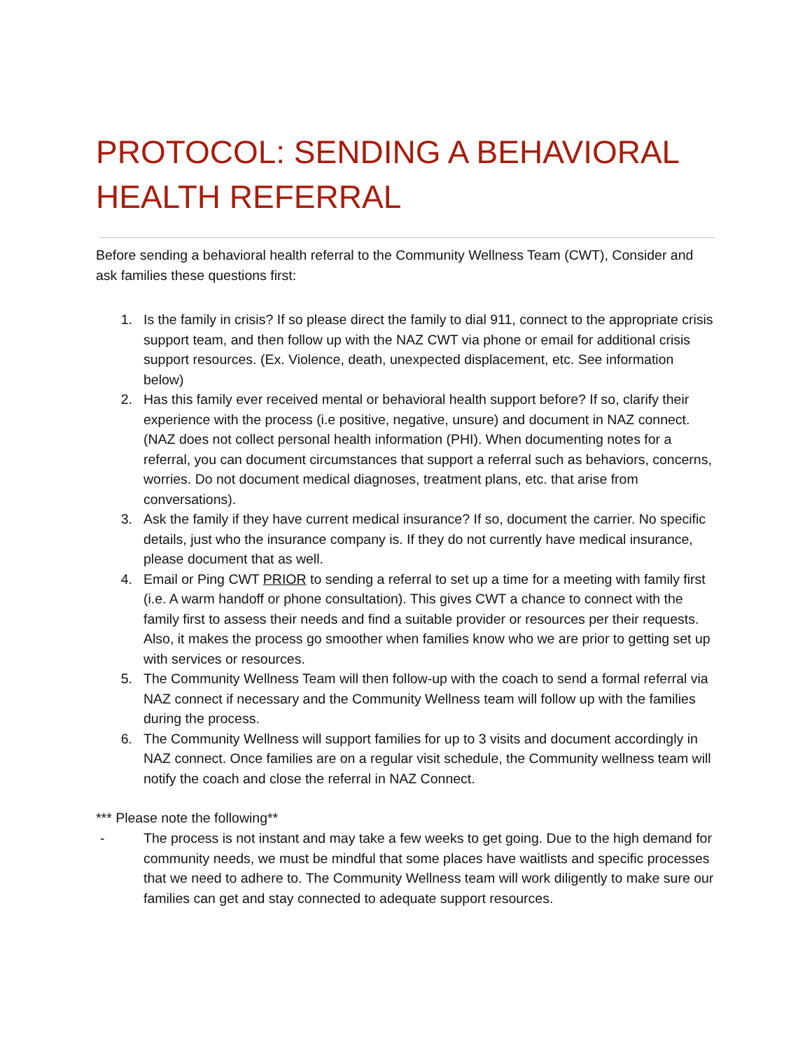PROTOCOL: SENDING A BEHAVIORAL HEALTH REFERRAL
Before sending a behavioral health referral to the Community Wellness Team (CWT), Consider and ask families these questions first:
1. Is the family in crisis? If so please direct the family to dial 911, connect to the appropriate crisis support team, and then follow up with the NAZ CWT via phone or email for additional crisis support resources. (Ex. Violence, death, unexpected displacement, etc. See information below)
2. Has this family ever received mental or behavioral health support before? If so, clarify their experience with the process (i.e positive, negative, unsure) and document in NAZ connect. (NAZ does not collect personal health information (PHI). When documenting notes for a referral, you can document circumstances that support a referral such as behaviors, concerns, worries. Do not document medical diagnoses, treatment plans, etc. that arise from conversations).
3. Ask the family if they have current medical insurance? If so, document the carrier. No specific details, just who the insurance company is. If they do not currently have medical insurance, please document that as well.
4. Email or Ping CWT PRIOR to sending a referral to set up a time for a meeting with family first (i.e. A warm handoff or phone consultation). This gives CWT a chance to connect with the family first to assess their needs and find a suitable provider or resources per their requests. Also, it makes the process go smoother when families know who we are prior to getting set up with services or resources.
5. The Community Wellness Team will then follow-up with the coach to send a formal referral via NAZ connect if necessary and the Community Wellness team will follow up with the families during the process.
6. The Community Wellness will support families for up to 3 visits and document accordingly in NAZ connect. Once families are on a regular visit schedule, the Community wellness team will notify the coach and close the referral in NAZ Connect.
*** Please note the following**
- The process is not instant and may take a few weeks to get going. Due to the high demand for community needs, we must be mindful that some places have waitlists and specific processes that we need to adhere to. The Community Wellness team will work diligently to make sure our families can get and stay connected to adequate support resources.